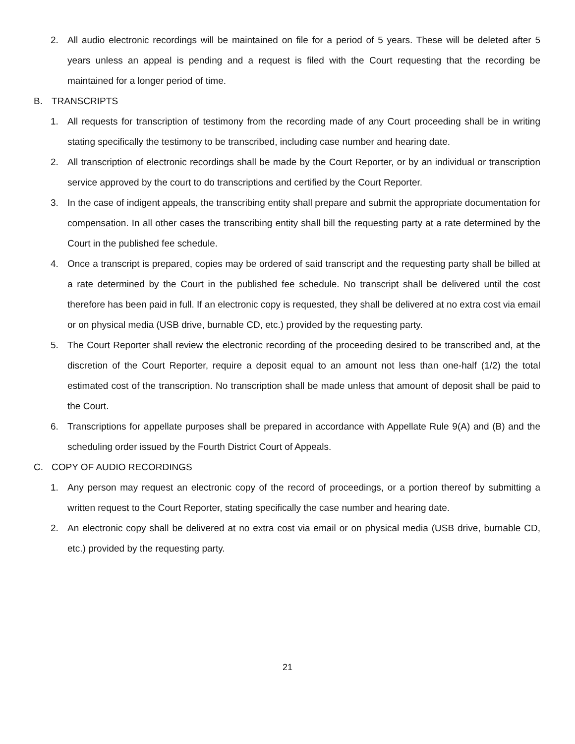2. All audio electronic recordings will be maintained on file for a period of 5 years. These will be deleted after 5 years unless an appeal is pending and a request is filed with the Court requesting that the recording be maintained for a longer period of time.
B. TRANSCRIPTS
1. All requests for transcription of testimony from the recording made of any Court proceeding shall be in writing stating specifically the testimony to be transcribed, including case number and hearing date.
2. All transcription of electronic recordings shall be made by the Court Reporter, or by an individual or transcription service approved by the court to do transcriptions and certified by the Court Reporter.
3. In the case of indigent appeals, the transcribing entity shall prepare and submit the appropriate documentation for compensation. In all other cases the transcribing entity shall bill the requesting party at a rate determined by the Court in the published fee schedule.
4. Once a transcript is prepared, copies may be ordered of said transcript and the requesting party shall be billed at a rate determined by the Court in the published fee schedule. No transcript shall be delivered until the cost therefore has been paid in full. If an electronic copy is requested, they shall be delivered at no extra cost via email or on physical media (USB drive, burnable CD, etc.) provided by the requesting party.
5. The Court Reporter shall review the electronic recording of the proceeding desired to be transcribed and, at the discretion of the Court Reporter, require a deposit equal to an amount not less than one-half (1/2) the total estimated cost of the transcription. No transcription shall be made unless that amount of deposit shall be paid to the Court.
6. Transcriptions for appellate purposes shall be prepared in accordance with Appellate Rule 9(A) and (B) and the scheduling order issued by the Fourth District Court of Appeals.
C. COPY OF AUDIO RECORDINGS
1. Any person may request an electronic copy of the record of proceedings, or a portion thereof by submitting a written request to the Court Reporter, stating specifically the case number and hearing date.
2. An electronic copy shall be delivered at no extra cost via email or on physical media (USB drive, burnable CD, etc.) provided by the requesting party.
21